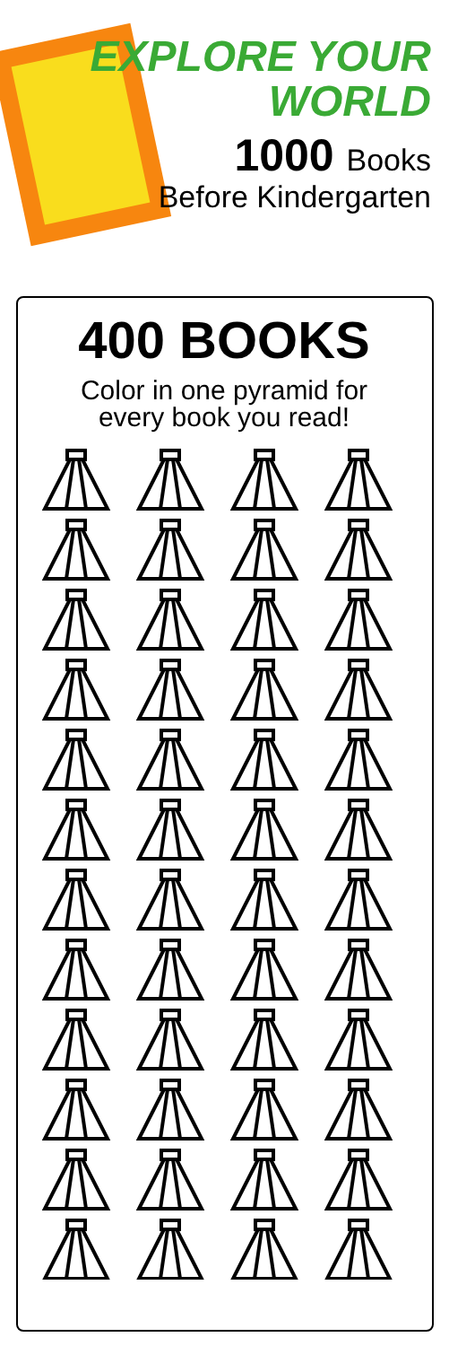EXPLORE YOUR
WORLD
1000 Books
Before Kindergarten
400 BOOKS
Color in one pyramid for
every book you read!